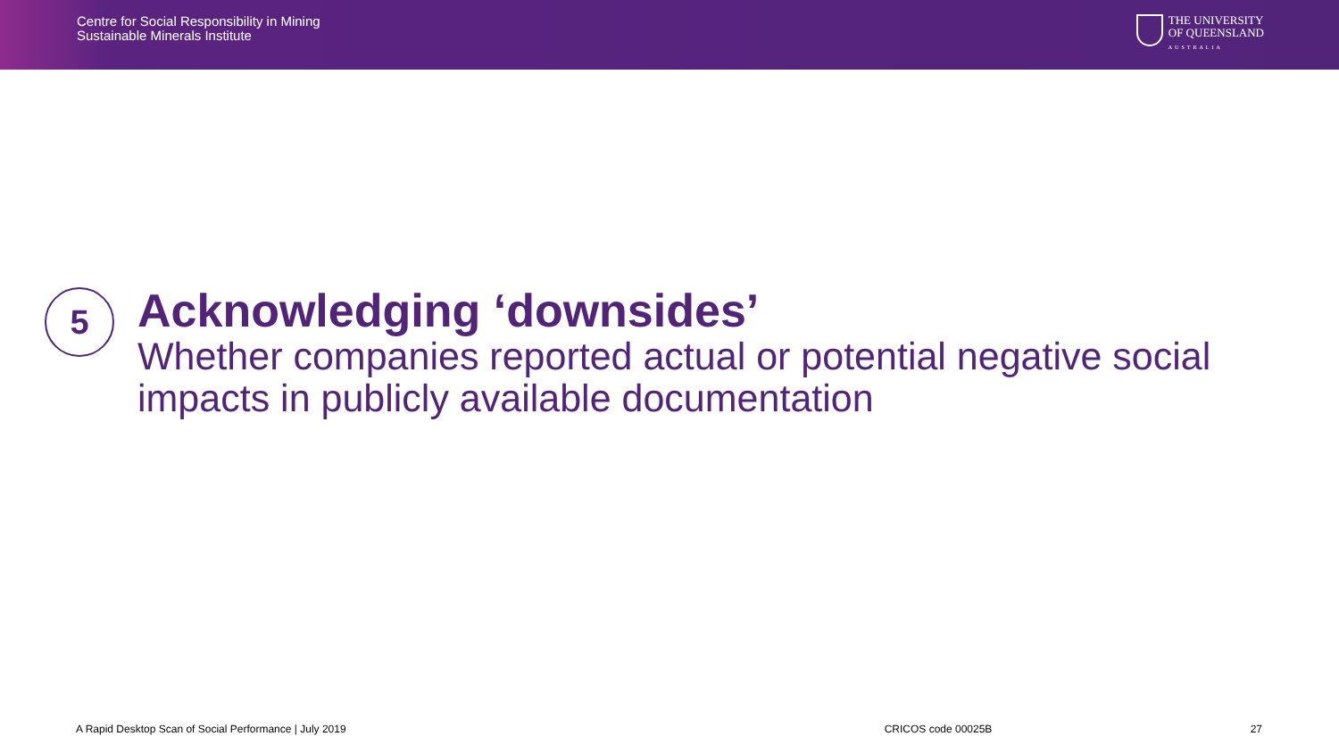Centre for Social Responsibility in Mining
Sustainable Minerals Institute
THE UNIVERSITY
OF QUEENSLAND
AUSTRALIA
5
Acknowledging ‘downsides’
Whether companies reported actual or potential negative social impacts in publicly available documentation
A Rapid Desktop Scan of Social Performance | July 2019 CRICOS code 00025B 27